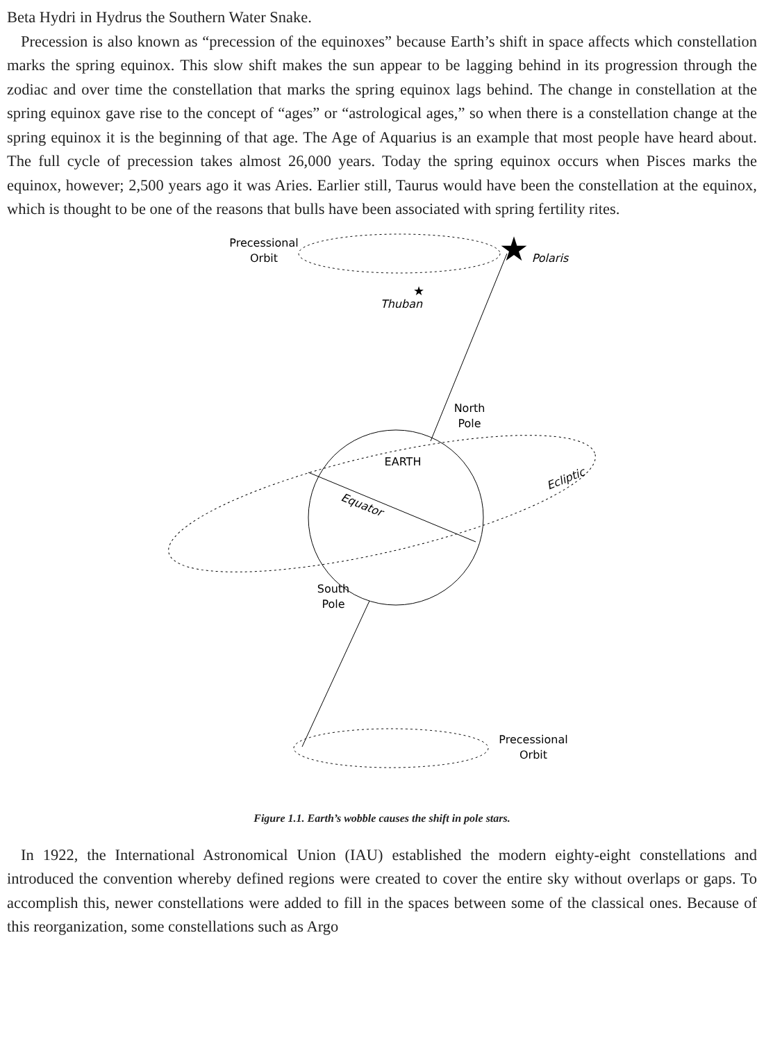Beta Hydri in Hydrus the Southern Water Snake.
Precession is also known as “precession of the equinoxes” because Earth’s shift in space affects which constellation marks the spring equinox. This slow shift makes the sun appear to be lagging behind in its progression through the zodiac and over time the constellation that marks the spring equinox lags behind. The change in constellation at the spring equinox gave rise to the concept of “ages” or “astrological ages,” so when there is a constellation change at the spring equinox it is the beginning of that age. The Age of Aquarius is an example that most people have heard about. The full cycle of precession takes almost 26,000 years. Today the spring equinox occurs when Pisces marks the equinox, however; 2,500 years ago it was Aries. Earlier still, Taurus would have been the constellation at the equinox, which is thought to be one of the reasons that bulls have been associated with spring fertility rites.
★
★
Precessional
Orbit
Polaris
Thuban
North
Pole
EARTH
Equator
Ecliptic
South
Pole
Precessional
Orbit
Figure 1.1. Earth’s wobble causes the shift in pole stars.
In 1922, the International Astronomical Union (IAU) established the modern eighty-eight constellations and introduced the convention whereby defined regions were created to cover the entire sky without overlaps or gaps. To accomplish this, newer constellations were added to fill in the spaces between some of the classical ones. Because of this reorganization, some constellations such as Argo